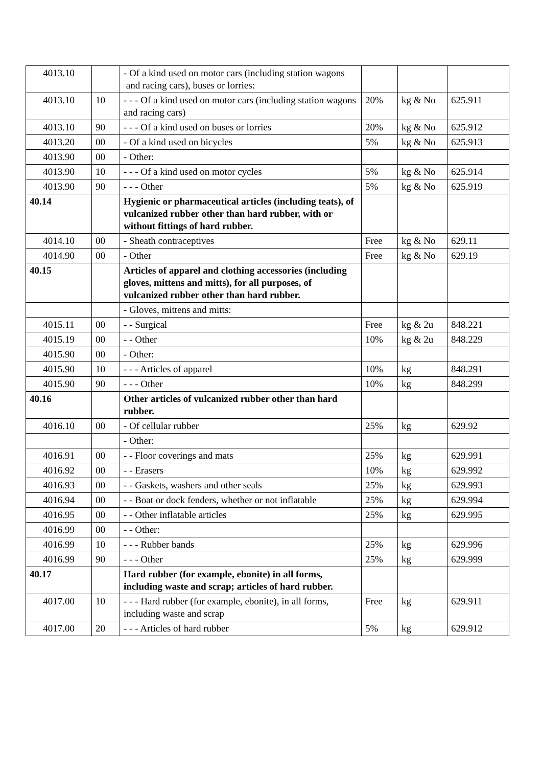| 4013.10 | | - Of a kind used on motor cars (including station wagons and racing cars), buses or lorries: | | | |
| 4013.10 | 10 | - - - Of a kind used on motor cars (including station wagons and racing cars) | 20% | kg & No | 625.911 |
| 4013.10 | 90 | - - - Of a kind used on buses or lorries | 20% | kg & No | 625.912 |
| 4013.20 | 00 | - Of a kind used on bicycles | 5% | kg & No | 625.913 |
| 4013.90 | 00 | - Other: | | | |
| 4013.90 | 10 | - - - Of a kind used on motor cycles | 5% | kg & No | 625.914 |
| 4013.90 | 90 | - - - Other | 5% | kg & No | 625.919 |
| 40.14 | | Hygienic or pharmaceutical articles (including teats), of vulcanized rubber other than hard rubber, with or without fittings of hard rubber. | | | |
| 4014.10 | 00 | - Sheath contraceptives | Free | kg & No | 629.11 |
| 4014.90 | 00 | - Other | Free | kg & No | 629.19 |
| 40.15 | | Articles of apparel and clothing accessories (including gloves, mittens and mitts), for all purposes, of vulcanized rubber other than hard rubber. | | | |
| | | - Gloves, mittens and mitts: | | | |
| 4015.11 | 00 | - - Surgical | Free | kg & 2u | 848.221 |
| 4015.19 | 00 | - - Other | 10% | kg & 2u | 848.229 |
| 4015.90 | 00 | - Other: | | | |
| 4015.90 | 10 | - - - Articles of apparel | 10% | kg | 848.291 |
| 4015.90 | 90 | - - - Other | 10% | kg | 848.299 |
| 40.16 | | Other articles of vulcanized rubber other than hard rubber. | | | |
| 4016.10 | 00 | - Of cellular rubber | 25% | kg | 629.92 |
| | | - Other: | | | |
| 4016.91 | 00 | - - Floor coverings and mats | 25% | kg | 629.991 |
| 4016.92 | 00 | - - Erasers | 10% | kg | 629.992 |
| 4016.93 | 00 | - - Gaskets, washers and other seals | 25% | kg | 629.993 |
| 4016.94 | 00 | - - Boat or dock fenders, whether or not inflatable | 25% | kg | 629.994 |
| 4016.95 | 00 | - - Other inflatable articles | 25% | kg | 629.995 |
| 4016.99 | 00 | - - Other: | | | |
| 4016.99 | 10 | - - - Rubber bands | 25% | kg | 629.996 |
| 4016.99 | 90 | - - - Other | 25% | kg | 629.999 |
| 40.17 | | Hard rubber (for example, ebonite) in all forms, including waste and scrap; articles of hard rubber. | | | |
| 4017.00 | 10 | - - - Hard rubber (for example, ebonite), in all forms, including waste and scrap | Free | kg | 629.911 |
| 4017.00 | 20 | - - - Articles of hard rubber | 5% | kg | 629.912 |